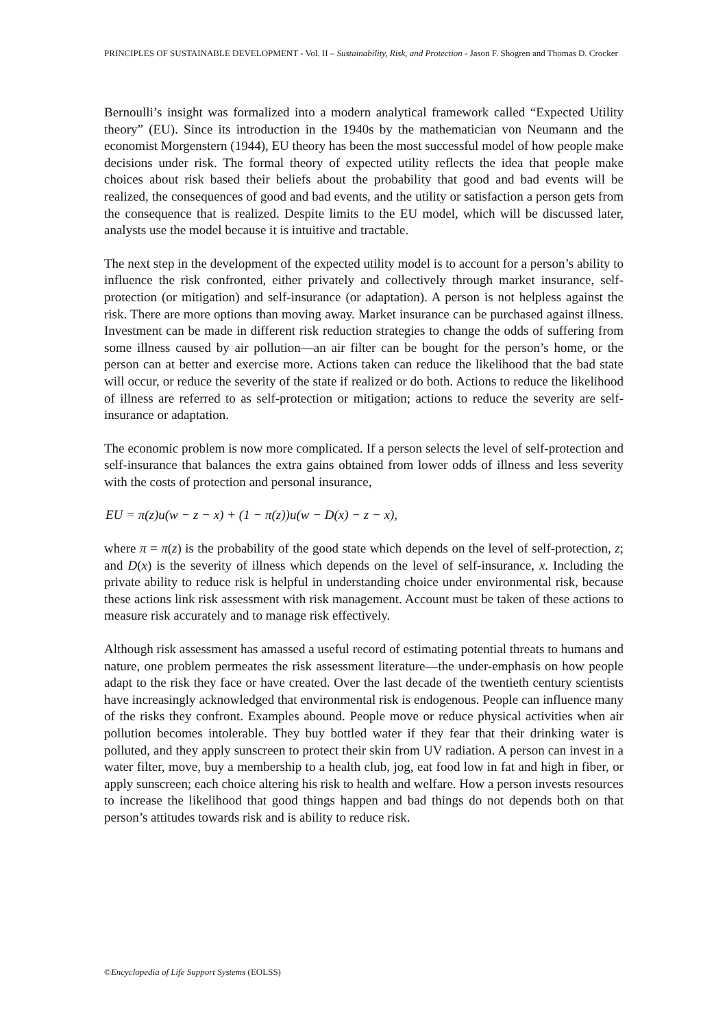PRINCIPLES OF SUSTAINABLE DEVELOPMENT - Vol. II – Sustainability, Risk, and Protection - Jason F. Shogren and Thomas D. Crocker
Bernoulli’s insight was formalized into a modern analytical framework called “Expected Utility theory” (EU). Since its introduction in the 1940s by the mathematician von Neumann and the economist Morgenstern (1944), EU theory has been the most successful model of how people make decisions under risk. The formal theory of expected utility reflects the idea that people make choices about risk based their beliefs about the probability that good and bad events will be realized, the consequences of good and bad events, and the utility or satisfaction a person gets from the consequence that is realized. Despite limits to the EU model, which will be discussed later, analysts use the model because it is intuitive and tractable.
The next step in the development of the expected utility model is to account for a person’s ability to influence the risk confronted, either privately and collectively through market insurance, self-protection (or mitigation) and self-insurance (or adaptation). A person is not helpless against the risk. There are more options than moving away. Market insurance can be purchased against illness. Investment can be made in different risk reduction strategies to change the odds of suffering from some illness caused by air pollution—an air filter can be bought for the person’s home, or the person can at better and exercise more. Actions taken can reduce the likelihood that the bad state will occur, or reduce the severity of the state if realized or do both. Actions to reduce the likelihood of illness are referred to as self-protection or mitigation; actions to reduce the severity are self-insurance or adaptation.
The economic problem is now more complicated. If a person selects the level of self-protection and self-insurance that balances the extra gains obtained from lower odds of illness and less severity with the costs of protection and personal insurance,
EU = π(z)u(w − z − x) + (1 − π(z))u(w − D(x) − z − x),
where π = π(z) is the probability of the good state which depends on the level of self-protection, z; and D(x) is the severity of illness which depends on the level of self-insurance, x. Including the private ability to reduce risk is helpful in understanding choice under environmental risk, because these actions link risk assessment with risk management. Account must be taken of these actions to measure risk accurately and to manage risk effectively.
Although risk assessment has amassed a useful record of estimating potential threats to humans and nature, one problem permeates the risk assessment literature—the under-emphasis on how people adapt to the risk they face or have created. Over the last decade of the twentieth century scientists have increasingly acknowledged that environmental risk is endogenous. People can influence many of the risks they confront. Examples abound. People move or reduce physical activities when air pollution becomes intolerable. They buy bottled water if they fear that their drinking water is polluted, and they apply sunscreen to protect their skin from UV radiation. A person can invest in a water filter, move, buy a membership to a health club, jog, eat food low in fat and high in fiber, or apply sunscreen; each choice altering his risk to health and welfare. How a person invests resources to increase the likelihood that good things happen and bad things do not depends both on that person’s attitudes towards risk and is ability to reduce risk.
©Encyclopedia of Life Support Systems (EOLSS)